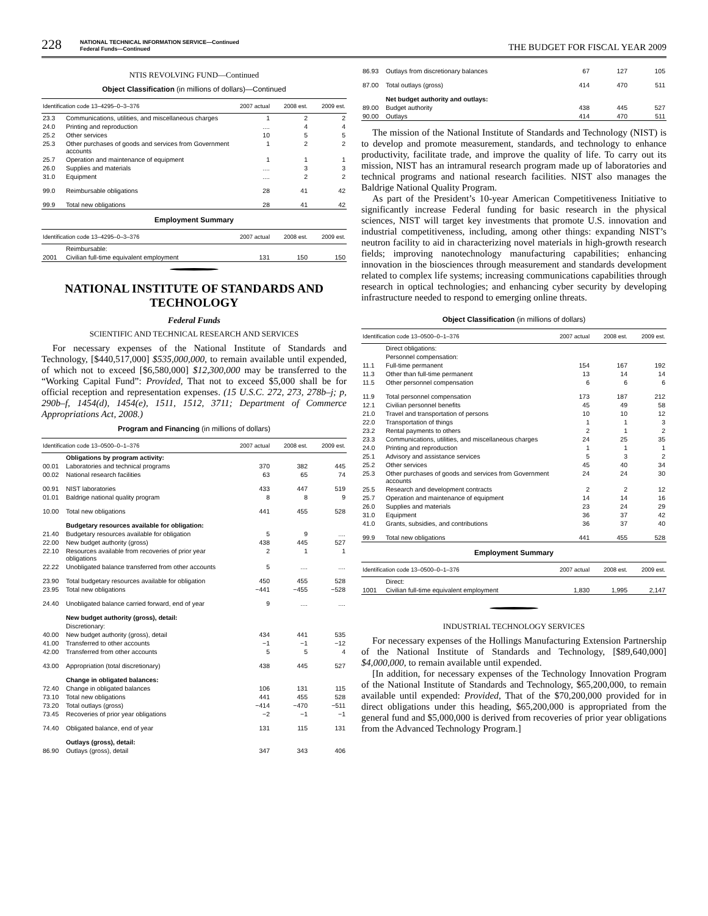228 NATIONAL TECHNICAL INFORMATION SERVICE—Continued
Federal Funds—Continued THE BUDGET FOR FISCAL YEAR 2009
NTIS REVOLVING FUND—Continued
Object Classification (in millions of dollars)—Continued
| Identification code 13–4295–0–3–376 | | 2007 actual | 2008 est. | 2009 est. |
| --- | --- | --- | --- | --- |
| 23.3 | Communications, utilities, and miscellaneous charges | 1 | 2 | 2 |
| 24.0 | Printing and reproduction | .... | 4 | 4 |
| 25.2 | Other services | 10 | 5 | 5 |
| 25.3 | Other purchases of goods and services from Government accounts | 1 | 2 | 2 |
| 25.7 | Operation and maintenance of equipment | 1 | 1 | 1 |
| 26.0 | Supplies and materials | .... | 3 | 3 |
| 31.0 | Equipment | .... | 2 | 2 |
| 99.0 | Reimbursable obligations | 28 | 41 | 42 |
| 99.9 | Total new obligations | 28 | 41 | 42 |
Employment Summary
| Identification code 13–4295–0–3–376 | | 2007 actual | 2008 est. | 2009 est. |
| --- | --- | --- | --- | --- |
| | Reimbursable: | | | |
| 2001 | Civilian full-time equivalent employment | 131 | 150 | 150 |
NATIONAL INSTITUTE OF STANDARDS AND TECHNOLOGY
Federal Funds
SCIENTIFIC AND TECHNICAL RESEARCH AND SERVICES
For necessary expenses of the National Institute of Standards and Technology, [$440,517,000] $535,000,000, to remain available until expended, of which not to exceed [$6,580,000] $12,300,000 may be transferred to the “Working Capital Fund”: Provided, That not to exceed $5,000 shall be for official reception and representation expenses. (15 U.S.C. 272, 273, 278b–j; p, 290b–f, 1454(d), 1454(e), 1511, 1512, 3711; Department of Commerce Appropriations Act, 2008.)
Program and Financing (in millions of dollars)
| Identification code 13–0500–0–1–376 | | 2007 actual | 2008 est. | 2009 est. |
| --- | --- | --- | --- | --- |
| | Obligations by program activity: | | | |
| 00.01 | Laboratories and technical programs | 370 | 382 | 445 |
| 00.02 | National research facilities | 63 | 65 | 74 |
| 00.91 | NIST laboratories | 433 | 447 | 519 |
| 01.01 | Baldrige national quality program | 8 | 8 | 9 |
| 10.00 | Total new obligations | 441 | 455 | 528 |
| | Budgetary resources available for obligation: | | | |
| 21.40 | Budgetary resources available for obligation | 5 | 9 | .... |
| 22.00 | New budget authority (gross) | 438 | 445 | 527 |
| 22.10 | Resources available from recoveries of prior year obligations | 2 | 1 | 1 |
| 22.22 | Unobligated balance transferred from other accounts | 5 | .... | .... |
| 23.90 | Total budgetary resources available for obligation | 450 | 455 | 528 |
| 23.95 | Total new obligations | −441 | −455 | −528 |
| 24.40 | Unobligated balance carried forward, end of year | 9 | .... | .... |
| | New budget authority (gross), detail: | | | |
| | Discretionary: | | | |
| 40.00 | New budget authority (gross), detail | 434 | 441 | 535 |
| 41.00 | Transferred to other accounts | −1 | −1 | −12 |
| 42.00 | Transferred from other accounts | 5 | 5 | 4 |
| 43.00 | Appropriation (total discretionary) | 438 | 445 | 527 |
| | Change in obligated balances: | | | |
| 72.40 | Change in obligated balances | 106 | 131 | 115 |
| 73.10 | Total new obligations | 441 | 455 | 528 |
| 73.20 | Total outlays (gross) | −414 | −470 | −511 |
| 73.45 | Recoveries of prior year obligations | −2 | −1 | −1 |
| 74.40 | Obligated balance, end of year | 131 | 115 | 131 |
| | Outlays (gross), detail: | | | |
| 86.90 | Outlays (gross), detail | 347 | 343 | 406 |
| 86.93 | Outlays from discretionary balances | 67 | 127 | 105 |
| 87.00 | Total outlays (gross) | 414 | 470 | 511 |
| | Net budget authority and outlays: | | | |
| 89.00 | Budget authority | 438 | 445 | 527 |
| 90.00 | Outlays | 414 | 470 | 511 |
The mission of the National Institute of Standards and Technology (NIST) is to develop and promote measurement, standards, and technology to enhance productivity, facilitate trade, and improve the quality of life. To carry out its mission, NIST has an intramural research program made up of laboratories and technical programs and national research facilities. NIST also manages the Baldrige National Quality Program.
As part of the President’s 10-year American Competitiveness Initiative to significantly increase Federal funding for basic research in the physical sciences, NIST will target key investments that promote U.S. innovation and industrial competitiveness, including, among other things: expanding NIST’s neutron facility to aid in characterizing novel materials in high-growth research fields; improving nanotechnology manufacturing capabilities; enhancing innovation in the biosciences through measurement and standards development related to complex life systems; increasing communications capabilities through research in optical technologies; and enhancing cyber security by developing infrastructure needed to respond to emerging online threats.
Object Classification (in millions of dollars)
| Identification code 13–0500–0–1–376 | | 2007 actual | 2008 est. | 2009 est. |
| --- | --- | --- | --- | --- |
| | Direct obligations: | | | |
| | Personnel compensation: | | | |
| 11.1 | Full-time permanent | 154 | 167 | 192 |
| 11.3 | Other than full-time permanent | 13 | 14 | 14 |
| 11.5 | Other personnel compensation | 6 | 6 | 6 |
| 11.9 | Total personnel compensation | 173 | 187 | 212 |
| 12.1 | Civilian personnel benefits | 45 | 49 | 58 |
| 21.0 | Travel and transportation of persons | 10 | 10 | 12 |
| 22.0 | Transportation of things | 1 | 1 | 3 |
| 23.2 | Rental payments to others | 2 | 1 | 2 |
| 23.3 | Communications, utilities, and miscellaneous charges | 24 | 25 | 35 |
| 24.0 | Printing and reproduction | 1 | 1 | 1 |
| 25.1 | Advisory and assistance services | 5 | 3 | 2 |
| 25.2 | Other services | 45 | 40 | 34 |
| 25.3 | Other purchases of goods and services from Government accounts | 24 | 24 | 30 |
| 25.5 | Research and development contracts | 2 | 2 | 12 |
| 25.7 | Operation and maintenance of equipment | 14 | 14 | 16 |
| 26.0 | Supplies and materials | 23 | 24 | 29 |
| 31.0 | Equipment | 36 | 37 | 42 |
| 41.0 | Grants, subsidies, and contributions | 36 | 37 | 40 |
| 99.9 | Total new obligations | 441 | 455 | 528 |
Employment Summary
| Identification code 13–0500–0–1–376 | | 2007 actual | 2008 est. | 2009 est. |
| --- | --- | --- | --- | --- |
| | Direct: | | | |
| 1001 | Civilian full-time equivalent employment | 1,830 | 1,995 | 2,147 |
INDUSTRIAL TECHNOLOGY SERVICES
For necessary expenses of the Hollings Manufacturing Extension Partnership of the National Institute of Standards and Technology, [$89,640,000] $4,000,000, to remain available until expended.
[In addition, for necessary expenses of the Technology Innovation Program of the National Institute of Standards and Technology, $65,200,000, to remain available until expended: Provided, That of the $70,200,000 provided for in direct obligations under this heading, $65,200,000 is appropriated from the general fund and $5,000,000 is derived from recoveries of prior year obligations from the Advanced Technology Program.]